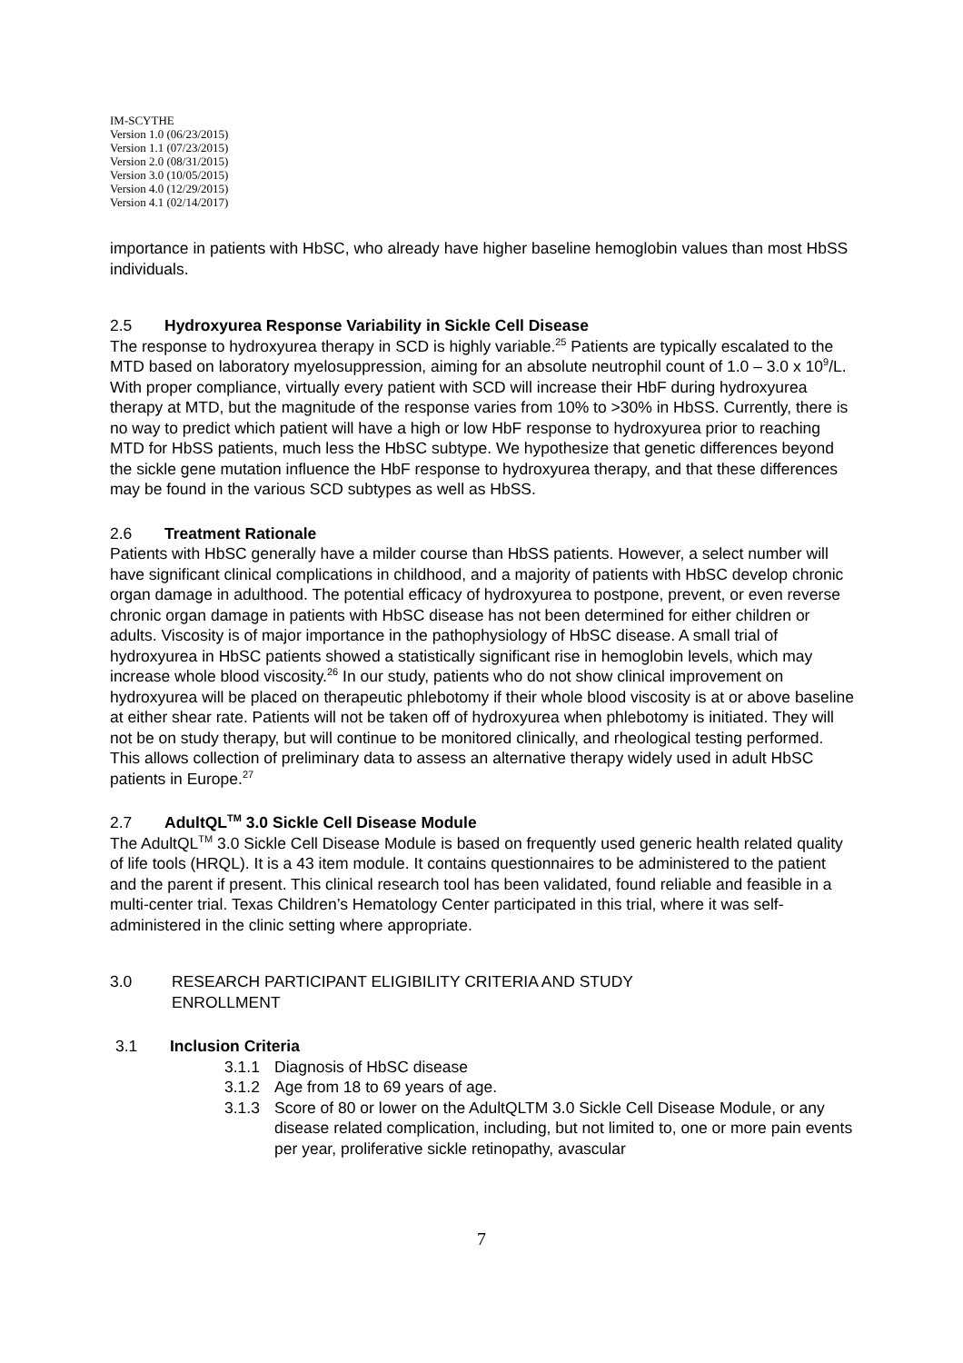IM-SCYTHE
Version 1.0 (06/23/2015)
Version 1.1 (07/23/2015)
Version 2.0 (08/31/2015)
Version 3.0 (10/05/2015)
Version 4.0 (12/29/2015)
Version 4.1 (02/14/2017)
importance in patients with HbSC, who already have higher baseline hemoglobin values than most HbSS individuals.
2.5 Hydroxyurea Response Variability in Sickle Cell Disease
The response to hydroxyurea therapy in SCD is highly variable.<sup>25</sup> Patients are typically escalated to the MTD based on laboratory myelosuppression, aiming for an absolute neutrophil count of 1.0 – 3.0 x 10<sup>9</sup>/L. With proper compliance, virtually every patient with SCD will increase their HbF during hydroxyurea therapy at MTD, but the magnitude of the response varies from 10% to >30% in HbSS. Currently, there is no way to predict which patient will have a high or low HbF response to hydroxyurea prior to reaching MTD for HbSS patients, much less the HbSC subtype. We hypothesize that genetic differences beyond the sickle gene mutation influence the HbF response to hydroxyurea therapy, and that these differences may be found in the various SCD subtypes as well as HbSS.
2.6 Treatment Rationale
Patients with HbSC generally have a milder course than HbSS patients. However, a select number will have significant clinical complications in childhood, and a majority of patients with HbSC develop chronic organ damage in adulthood. The potential efficacy of hydroxyurea to postpone, prevent, or even reverse chronic organ damage in patients with HbSC disease has not been determined for either children or adults. Viscosity is of major importance in the pathophysiology of HbSC disease. A small trial of hydroxyurea in HbSC patients showed a statistically significant rise in hemoglobin levels, which may increase whole blood viscosity.<sup>26</sup> In our study, patients who do not show clinical improvement on hydroxyurea will be placed on therapeutic phlebotomy if their whole blood viscosity is at or above baseline at either shear rate. Patients will not be taken off of hydroxyurea when phlebotomy is initiated. They will not be on study therapy, but will continue to be monitored clinically, and rheological testing performed. This allows collection of preliminary data to assess an alternative therapy widely used in adult HbSC patients in Europe.<sup>27</sup>
2.7 AdultQL<sup>TM</sup> 3.0 Sickle Cell Disease Module
The AdultQL<sup>TM</sup> 3.0 Sickle Cell Disease Module is based on frequently used generic health related quality of life tools (HRQL). It is a 43 item module. It contains questionnaires to be administered to the patient and the parent if present. This clinical research tool has been validated, found reliable and feasible in a multi-center trial. Texas Children’s Hematology Center participated in this trial, where it was self-administered in the clinic setting where appropriate.
3.0 RESEARCH PARTICIPANT ELIGIBILITY CRITERIA AND STUDY
ENROLLMENT
3.1 Inclusion Criteria
3.1.1 Diagnosis of HbSC disease
3.1.2 Age from 18 to 69 years of age.
3.1.3 Score of 80 or lower on the AdultQLTM 3.0 Sickle Cell Disease Module, or any disease related complication, including, but not limited to, one or more pain events per year, proliferative sickle retinopathy, avascular
7